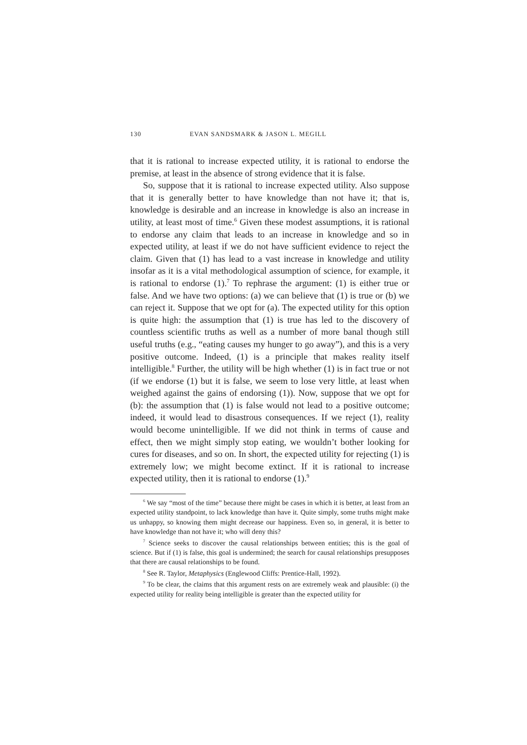130 EVAN SANDSMARK & JASON L. MEGILL
that it is rational to increase expected utility, it is rational to endorse the premise, at least in the absence of strong evidence that it is false.
So, suppose that it is rational to increase expected utility. Also suppose that it is generally better to have knowledge than not have it; that is, knowledge is desirable and an increase in knowledge is also an increase in utility, at least most of time.<sup>6</sup> Given these modest assumptions, it is rational to endorse any claim that leads to an increase in knowledge and so in expected utility, at least if we do not have sufficient evidence to reject the claim. Given that (1) has lead to a vast increase in knowledge and utility insofar as it is a vital methodological assumption of science, for example, it is rational to endorse (1).<sup>7</sup> To rephrase the argument: (1) is either true or false. And we have two options: (a) we can believe that (1) is true or (b) we can reject it. Suppose that we opt for (a). The expected utility for this option is quite high: the assumption that (1) is true has led to the discovery of countless scientific truths as well as a number of more banal though still useful truths (e.g., “eating causes my hunger to go away”), and this is a very positive outcome. Indeed, (1) is a principle that makes reality itself intelligible.<sup>8</sup> Further, the utility will be high whether (1) is in fact true or not (if we endorse (1) but it is false, we seem to lose very little, at least when weighed against the gains of endorsing (1)). Now, suppose that we opt for (b): the assumption that (1) is false would not lead to a positive outcome; indeed, it would lead to disastrous consequences. If we reject (1), reality would become unintelligible. If we did not think in terms of cause and effect, then we might simply stop eating, we wouldn’t bother looking for cures for diseases, and so on. In short, the expected utility for rejecting (1) is extremely low; we might become extinct. If it is rational to increase expected utility, then it is rational to endorse (1).<sup>9</sup>
<sup>6</sup> We say “most of the time” because there might be cases in which it is better, at least from an expected utility standpoint, to lack knowledge than have it. Quite simply, some truths might make us unhappy, so knowing them might decrease our happiness. Even so, in general, it is better to have knowledge than not have it; who will deny this?
<sup>7</sup> Science seeks to discover the causal relationships between entities; this is the goal of science. But if (1) is false, this goal is undermined; the search for causal relationships presupposes that there are causal relationships to be found.
<sup>8</sup> See R. Taylor, Metaphysics (Englewood Cliffs: Prentice-Hall, 1992).
<sup>9</sup> To be clear, the claims that this argument rests on are extremely weak and plausible: (i) the expected utility for reality being intelligible is greater than the expected utility for